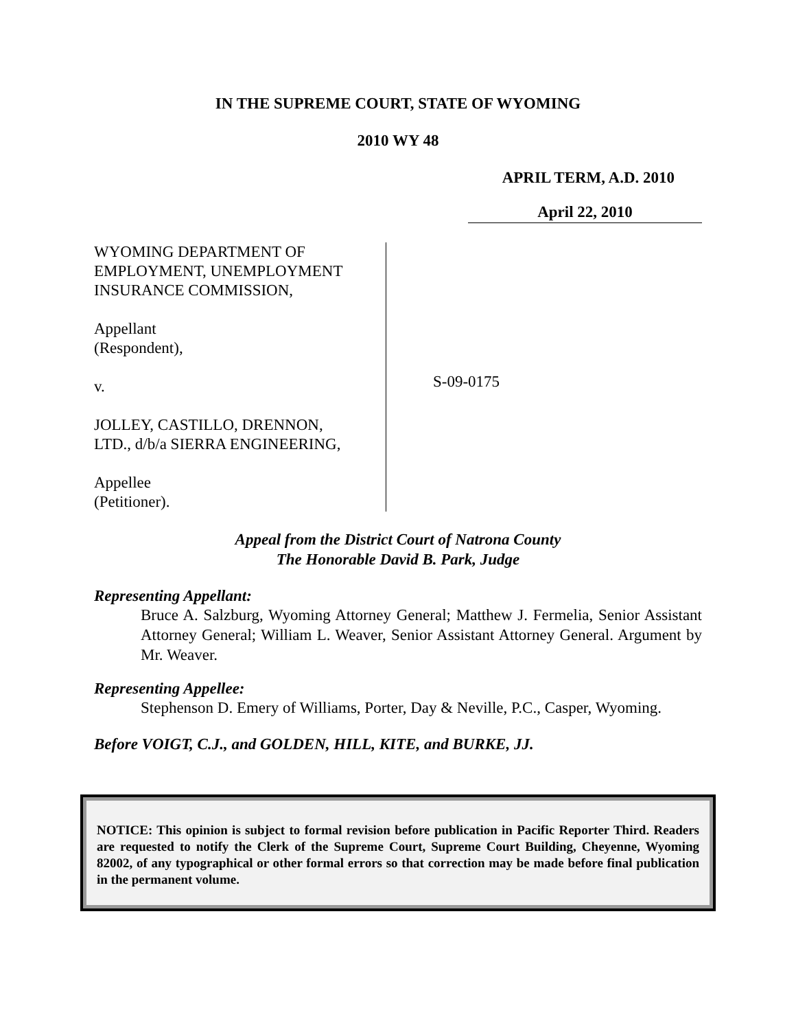IN THE SUPREME COURT, STATE OF WYOMING
2010 WY 48
APRIL TERM, A.D. 2010
April 22, 2010
WYOMING DEPARTMENT OF
EMPLOYMENT, UNEMPLOYMENT
INSURANCE COMMISSION,
Appellant
(Respondent),
v.
JOLLEY, CASTILLO, DRENNON,
LTD., d/b/a SIERRA ENGINEERING,
Appellee
(Petitioner).
S-09-0175
Appeal from the District Court of Natrona County
The Honorable David B. Park, Judge
Representing Appellant:
Bruce A. Salzburg, Wyoming Attorney General; Matthew J. Fermelia, Senior Assistant Attorney General; William L. Weaver, Senior Assistant Attorney General. Argument by Mr. Weaver.
Representing Appellee:
Stephenson D. Emery of Williams, Porter, Day & Neville, P.C., Casper, Wyoming.
Before VOIGT, C.J., and GOLDEN, HILL, KITE, and BURKE, JJ.
NOTICE: This opinion is subject to formal revision before publication in Pacific Reporter Third. Readers are requested to notify the Clerk of the Supreme Court, Supreme Court Building, Cheyenne, Wyoming 82002, of any typographical or other formal errors so that correction may be made before final publication in the permanent volume.